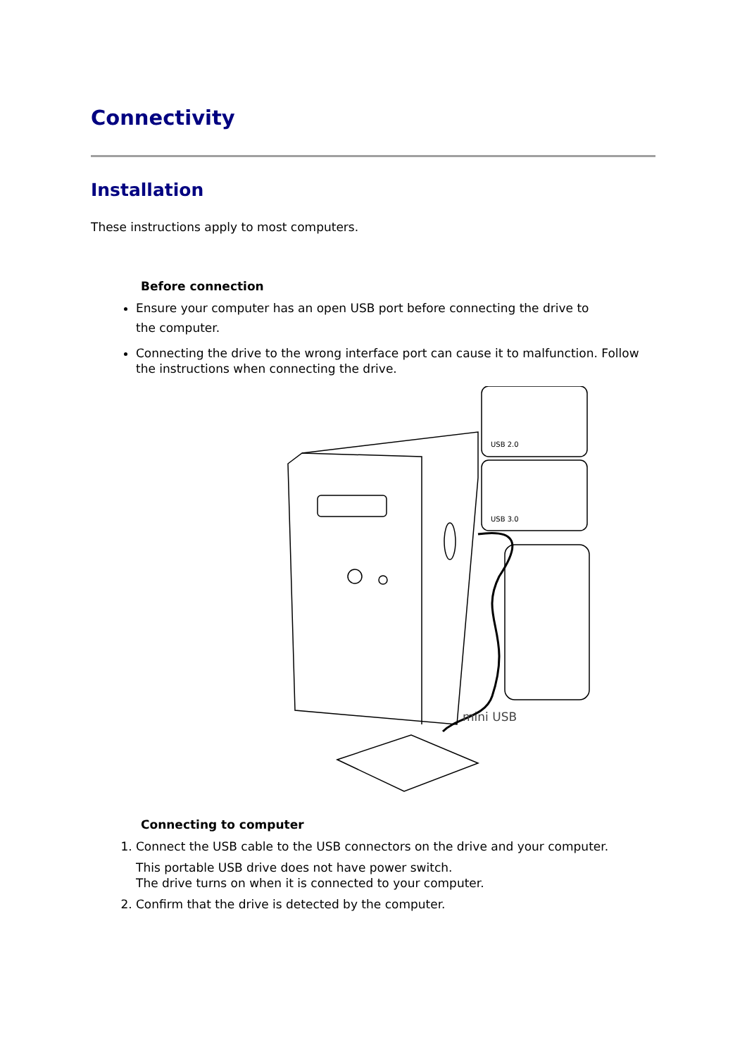Connectivity
Installation
These instructions apply to most computers.
Before connection
Ensure your computer has an open USB port before connecting the drive to
the computer.
Connecting the drive to the wrong interface port can cause it to malfunction. Follow the instructions when connecting the drive.
USB 2.0
USB 3.0
mini USB
Connecting to computer
1. Connect the USB cable to the USB connectors on the drive and your computer.
This portable USB drive does not have power switch.
The drive turns on when it is connected to your computer.
2. Confirm that the drive is detected by the computer.